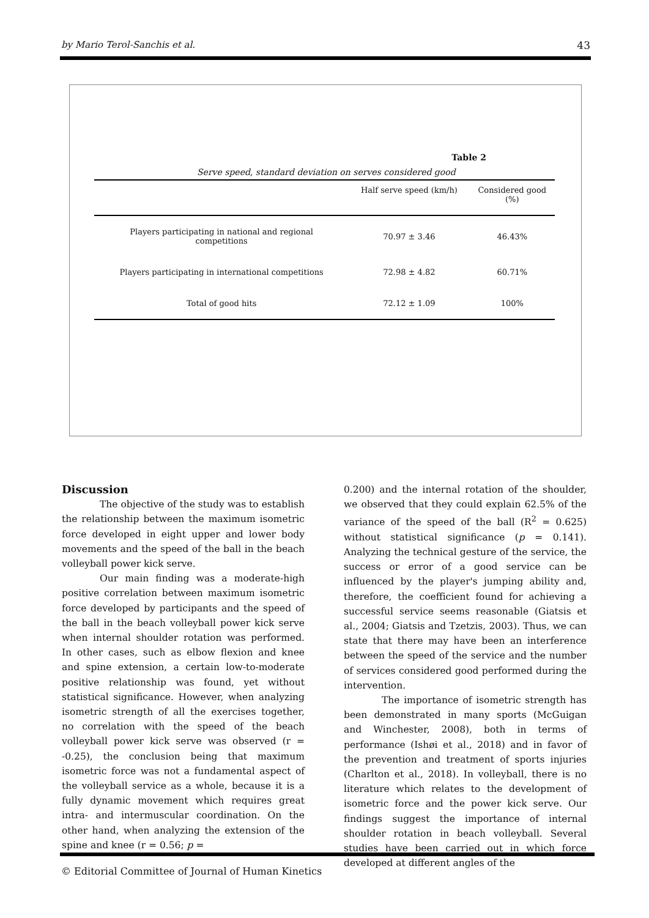by Mario Terol-Sanchis et al. 43
Table 2
Serve speed, standard deviation on serves considered good
| | Half serve speed (km/h) | Considered good (%) |
| --- | --- | --- |
| Players participating in national and regional competitions | 70.97 ± 3.46 | 46.43% |
| Players participating in international competitions | 72.98 ± 4.82 | 60.71% |
| Total of good hits | 72.12 ± 1.09 | 100% |
Discussion
The objective of the study was to establish the relationship between the maximum isometric force developed in eight upper and lower body movements and the speed of the ball in the beach volleyball power kick serve.
Our main finding was a moderate-high positive correlation between maximum isometric force developed by participants and the speed of the ball in the beach volleyball power kick serve when internal shoulder rotation was performed. In other cases, such as elbow flexion and knee and spine extension, a certain low-to-moderate positive relationship was found, yet without statistical significance. However, when analyzing isometric strength of all the exercises together, no correlation with the speed of the beach volleyball power kick serve was observed (r = -0.25), the conclusion being that maximum isometric force was not a fundamental aspect of the volleyball service as a whole, because it is a fully dynamic movement which requires great intra- and intermuscular coordination. On the other hand, when analyzing the extension of the spine and knee (r = 0.56; p =
0.200) and the internal rotation of the shoulder, we observed that they could explain 62.5% of the variance of the speed of the ball (R<sup>2</sup> = 0.625) without statistical significance (p = 0.141). Analyzing the technical gesture of the service, the success or error of a good service can be influenced by the player's jumping ability and, therefore, the coefficient found for achieving a successful service seems reasonable (Giatsis et al., 2004; Giatsis and Tzetzis, 2003). Thus, we can state that there may have been an interference between the speed of the service and the number of services considered good performed during the intervention.
The importance of isometric strength has been demonstrated in many sports (McGuigan and Winchester, 2008), both in terms of performance (Ishøi et al., 2018) and in favor of the prevention and treatment of sports injuries (Charlton et al., 2018). In volleyball, there is no literature which relates to the development of isometric force and the power kick serve. Our findings suggest the importance of internal shoulder rotation in beach volleyball. Several studies have been carried out in which force developed at different angles of the
© Editorial Committee of Journal of Human Kinetics